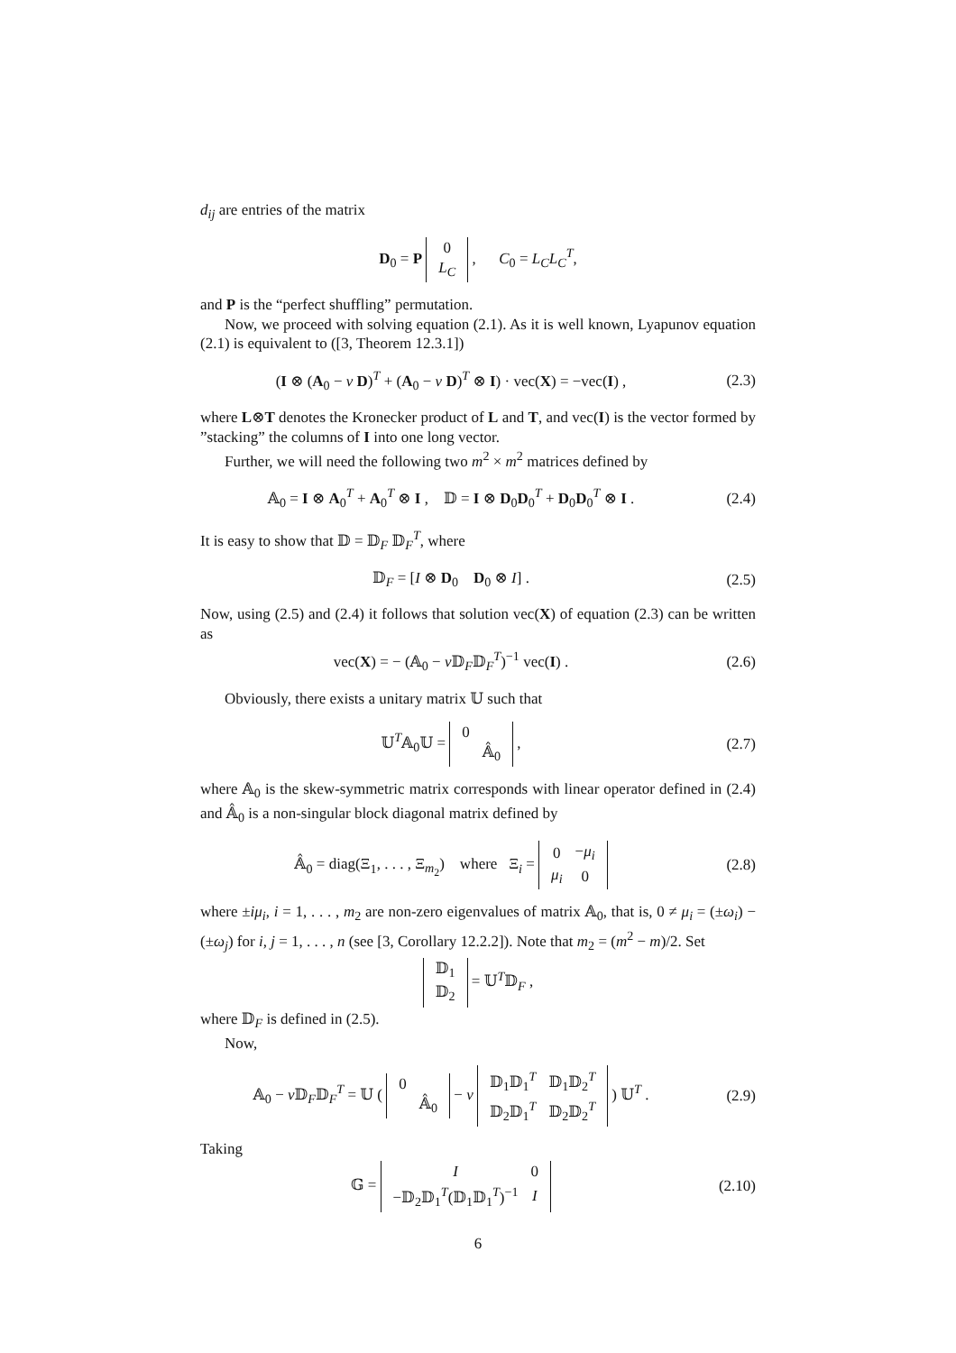d<sub>ij</sub> are entries of the matrix
D<sub>0</sub> = P
| 0 |
| L<sub>C</sub> |
, C<sub>0</sub> = L<sub>C</sub>L<sub>C</sub><sup>T</sup>,
and P is the “perfect shuffling” permutation.
Now, we proceed with solving equation (2.1). As it is well known, Lyapunov equation (2.1) is equivalent to ([3, Theorem 12.3.1])
(I ⊗ (A<sub>0</sub> − v D)<sup>T</sup> + (A<sub>0</sub> − v D)<sup>T</sup> ⊗ I) · vec(X) = −vec(I) ,
(2.3)
where L⊗T denotes the Kronecker product of L and T, and vec(I) is the vector formed by ”stacking” the columns of I into one long vector.
Further, we will need the following two m<sup>2</sup> × m<sup>2</sup> matrices defined by
𝔸<sub>0</sub> = I ⊗ A<sub>0</sub><sup>T</sup> + A<sub>0</sub><sup>T</sup> ⊗ I , 𝔻 = I ⊗ D<sub>0</sub>D<sub>0</sub><sup>T</sup> + D<sub>0</sub>D<sub>0</sub><sup>T</sup> ⊗ I .
(2.4)
It is easy to show that 𝔻 = 𝔻<sub>F</sub> 𝔻<sub>F</sub><sup>T</sup>, where
𝔻<sub>F</sub> = [I ⊗ D<sub>0</sub> D<sub>0</sub> ⊗ I] . (2.5)
Now, using (2.5) and (2.4) it follows that solution vec(X) of equation (2.3) can be written as
vec(X) = − (𝔸<sub>0</sub> − v 𝔻<sub>F</sub>𝔻<sub>F</sub><sup>T</sup>)<sup>−1</sup> vec(I) .
(2.6)
Obviously, there exists a unitary matrix 𝕌 such that
𝕌<sup>T</sup>𝔸<sub>0</sub>𝕌 =
| 0 | |
| | 𝔸̂<sub>0</sub> |
,
(2.7)
where 𝔸<sub>0</sub> is the skew-symmetric matrix corresponds with linear operator defined in (2.4) and 𝔸̂<sub>0</sub> is a non-singular block diagonal matrix defined by
𝔸̂<sub>0</sub> = diag(Ξ<sub>1</sub>, . . . , Ξ<sub>m<sub>2</sub></sub>) where Ξ<sub>i</sub> =
| 0 | − μ<sub>i</sub> |
| μ<sub>i</sub> | 0 |
(2.8)
where ±iμ<sub>i</sub>, i = 1, . . . , m<sub>2</sub> are non-zero eigenvalues of matrix 𝔸<sub>0</sub>, that is, 0 ≠ μ<sub>i</sub> = (±ω<sub>i</sub>) − (±ω<sub>j</sub>) for i, j = 1, . . . , n (see [3, Corollary 12.2.2]). Note that m<sub>2</sub> = (m<sup>2</sup> − m)/2. Set
| 𝔻<sub>1</sub> |
| 𝔻<sub>2</sub> |
= 𝕌<sup>T</sup>𝔻<sub>F</sub> ,
where 𝔻<sub>F</sub> is defined in (2.5).
Now,
𝔸<sub>0</sub> − v 𝔻<sub>F</sub>𝔻<sub>F</sub><sup>T</sup> = 𝕌 (
| 0 | |
| | 𝔸̂<sub>0</sub> |
− v
| 𝔻<sub>1</sub>𝔻<sub>1</sub><sup>T</sup> | 𝔻<sub>1</sub>𝔻<sub>2</sub><sup>T</sup> |
| 𝔻<sub>2</sub>𝔻<sub>1</sub><sup>T</sup> | 𝔻<sub>2</sub>𝔻<sub>2</sub><sup>T</sup> |
) 𝕌<sup>T</sup> .
(2.9)
Taking
𝔾 =
| I | 0 |
| −𝔻<sub>2</sub>𝔻<sub>1</sub><sup>T</sup>(𝔻<sub>1</sub>𝔻<sub>1</sub><sup>T</sup>)<sup>−1</sup> | I |
(2.10)
6